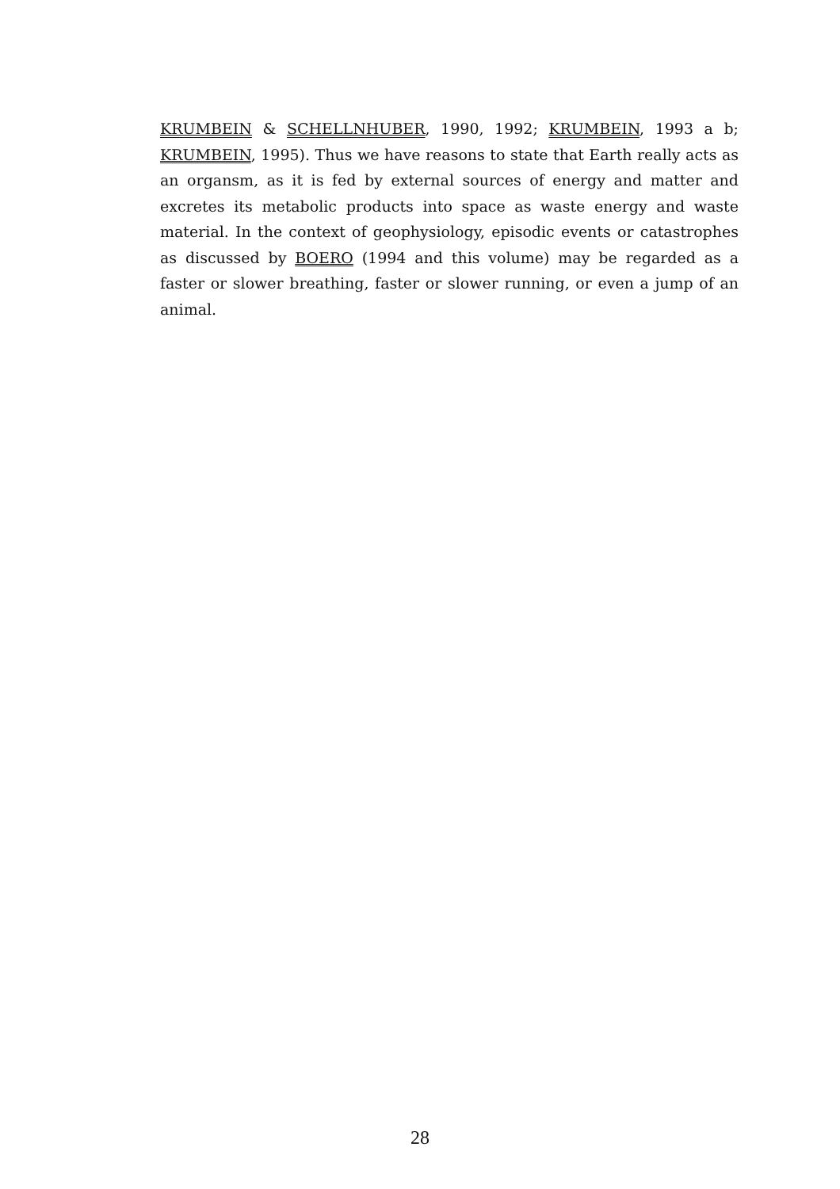KRUMBEIN & SCHELLNHUBER, 1990, 1992; KRUMBEIN, 1993 a b; KRUMBEIN, 1995). Thus we have reasons to state that Earth really acts as an organsm, as it is fed by external sources of energy and matter and excretes its metabolic products into space as waste energy and waste material. In the context of geophysiology, episodic events or catastrophes as discussed by BOERO (1994 and this volume) may be regarded as a faster or slower breathing, faster or slower running, or even a jump of an animal.
28